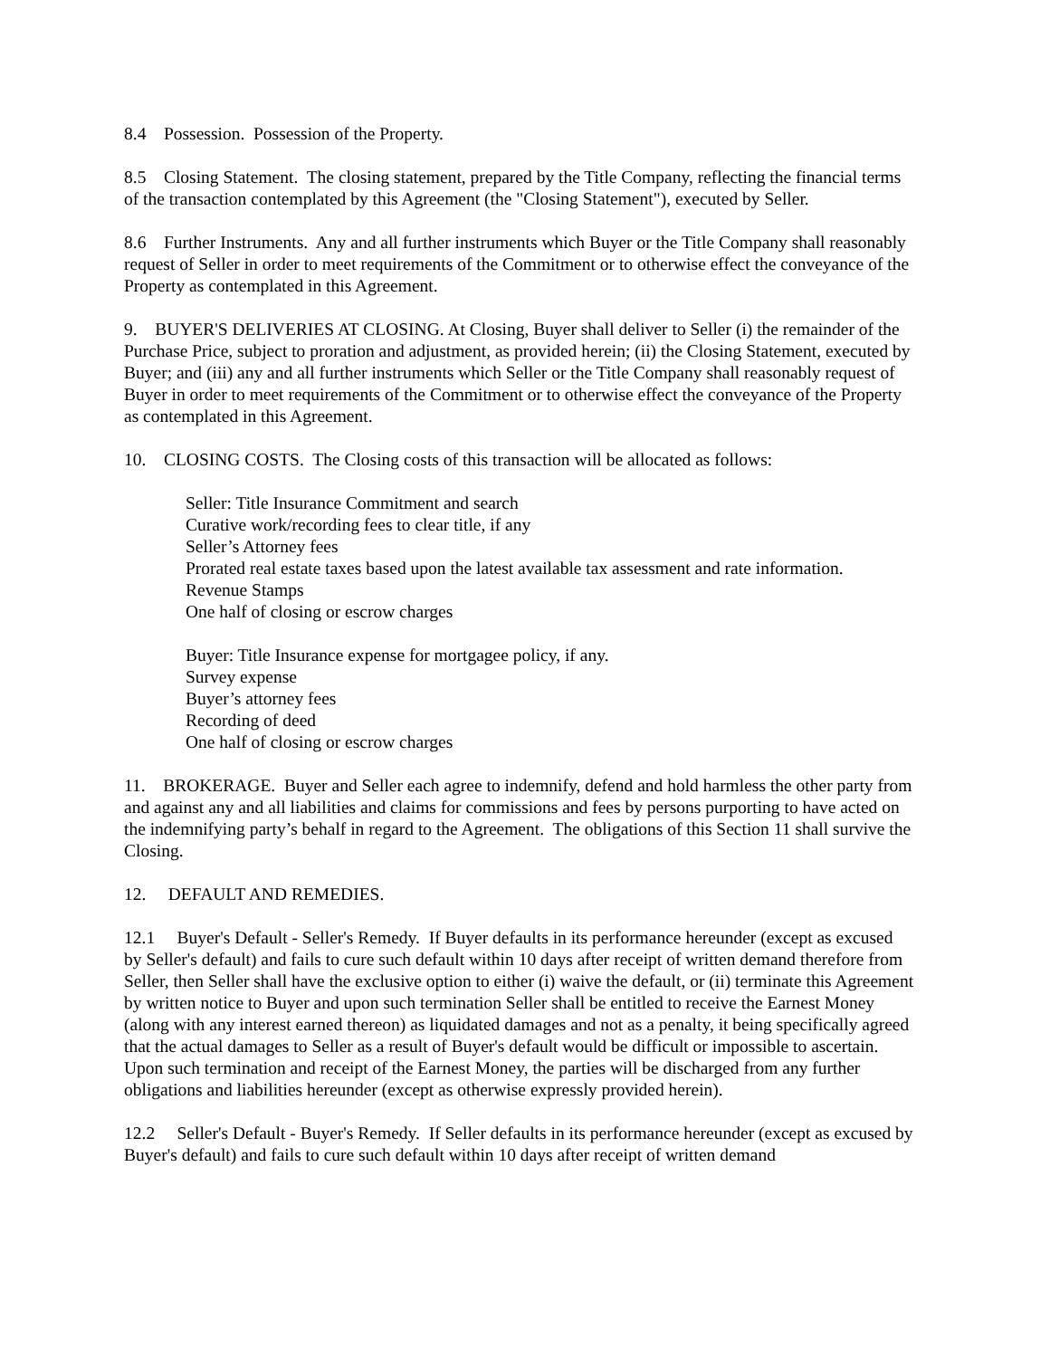8.4 Possession. Possession of the Property.
8.5 Closing Statement. The closing statement, prepared by the Title Company, reflecting the financial terms of the transaction contemplated by this Agreement (the "Closing Statement"), executed by Seller.
8.6 Further Instruments. Any and all further instruments which Buyer or the Title Company shall reasonably request of Seller in order to meet requirements of the Commitment or to otherwise effect the conveyance of the Property as contemplated in this Agreement.
9. BUYER'S DELIVERIES AT CLOSING. At Closing, Buyer shall deliver to Seller (i) the remainder of the Purchase Price, subject to proration and adjustment, as provided herein; (ii) the Closing Statement, executed by Buyer; and (iii) any and all further instruments which Seller or the Title Company shall reasonably request of Buyer in order to meet requirements of the Commitment or to otherwise effect the conveyance of the Property as contemplated in this Agreement.
10. CLOSING COSTS. The Closing costs of this transaction will be allocated as follows:
Seller: Title Insurance Commitment and search
Curative work/recording fees to clear title, if any
Seller’s Attorney fees
Prorated real estate taxes based upon the latest available tax assessment and rate information.
Revenue Stamps
One half of closing or escrow charges
Buyer: Title Insurance expense for mortgagee policy, if any.
Survey expense
Buyer’s attorney fees
Recording of deed
One half of closing or escrow charges
11. BROKERAGE. Buyer and Seller each agree to indemnify, defend and hold harmless the other party from and against any and all liabilities and claims for commissions and fees by persons purporting to have acted on the indemnifying party’s behalf in regard to the Agreement. The obligations of this Section 11 shall survive the Closing.
12. DEFAULT AND REMEDIES.
12.1 Buyer's Default - Seller's Remedy. If Buyer defaults in its performance hereunder (except as excused by Seller's default) and fails to cure such default within 10 days after receipt of written demand therefore from Seller, then Seller shall have the exclusive option to either (i) waive the default, or (ii) terminate this Agreement by written notice to Buyer and upon such termination Seller shall be entitled to receive the Earnest Money (along with any interest earned thereon) as liquidated damages and not as a penalty, it being specifically agreed that the actual damages to Seller as a result of Buyer's default would be difficult or impossible to ascertain. Upon such termination and receipt of the Earnest Money, the parties will be discharged from any further obligations and liabilities hereunder (except as otherwise expressly provided herein).
12.2 Seller's Default - Buyer's Remedy. If Seller defaults in its performance hereunder (except as excused by Buyer's default) and fails to cure such default within 10 days after receipt of written demand